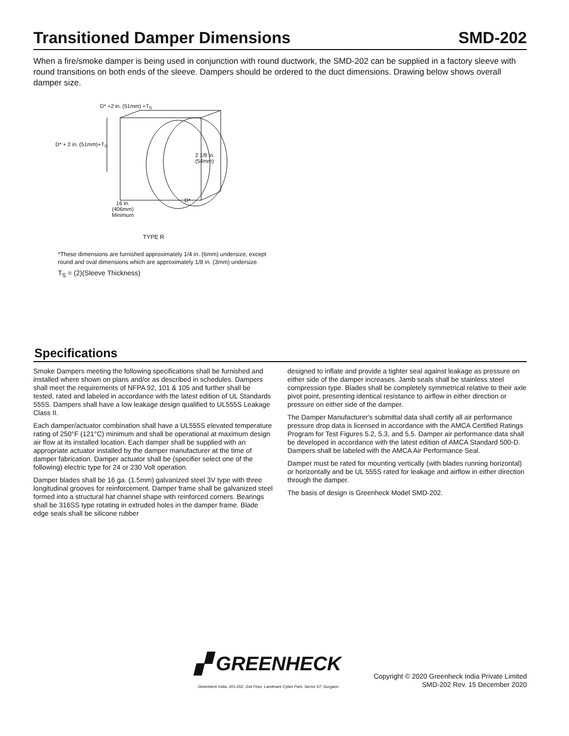Transitioned Damper Dimensions SMD-202
When a fire/smoke damper is being used in conjunction with round ductwork, the SMD-202 can be supplied in a factory sleeve with round transitions on both ends of the sleeve. Dampers should be ordered to the duct dimensions. Drawing below shows overall damper size.
D* +2 in. (51mm) +T<sub>S</sub>
D* + 2 in. (51mm)+T<sub>S</sub>
2 1/8 in.
(54mm)
D*
16 in.
(406mm)
Minimum
TYPE R
*These dimensions are furnished approximately 1/4 in. (6mm) undersize, except
round and oval dimensions which are approximately 1/8 in. (3mm) undersize.
T<sub>S</sub> = (2)(Sleeve Thickness)
Specifications
Smoke Dampers meeting the following specifications shall be furnished and installed where shown on plans and/or as described in schedules. Dampers shall meet the requirements of NFPA 92, 101 & 105 and further shall be tested, rated and labeled in accordance with the latest edition of UL Standards 555S. Dampers shall have a low leakage design qualified to UL555S Leakage Class II.
Each damper/actuator combination shall have a UL555S elevated temperature rating of 250°F (121°C) minimum and shall be operational at maximum design air flow at its installed location. Each damper shall be supplied with an appropriate actuator installed by the damper manufacturer at the time of damper fabrication. Damper actuator shall be (specifier select one of the following) electric type for 24 or 230 Volt operation.
Damper blades shall be 16 ga. (1.5mm) galvanized steel 3V type with three longitudinal grooves for reinforcement. Damper frame shall be galvanized steel formed into a structural hat channel shape with reinforced corners. Bearings shall be 316SS type rotating in extruded holes in the damper frame. Blade edge seals shall be silicone rubber
designed to inflate and provide a tighter seal against leakage as pressure on either side of the damper increases. Jamb seals shall be stainless steel compression type. Blades shall be completely symmetrical relative to their axle pivot point, presenting identical resistance to airflow in either direction or pressure on either side of the damper.
The Damper Manufacturer's submittal data shall certify all air performance pressure drop data is licensed in accordance with the AMCA Certified Ratings Program for Test Figures 5.2, 5.3, and 5.5. Damper air performance data shall be developed in accordance with the latest edition of AMCA Standard 500-D. Dampers shall be labeled with the AMCA Air Performance Seal.
Damper must be rated for mounting vertically (with blades running horizontal) or horizontally and be UL 555S rated for leakage and airflow in either direction through the damper.
The basis of design is Greenheck Model SMD-202.
▞ GREENHECK
Greenheck India: 201-202, 2nd Floor, Landmark Cyber Park, Sector 67, Gurgaon
Copyright © 2020 Greenheck India Private Limited
SMD-202 Rev. 15 December 2020